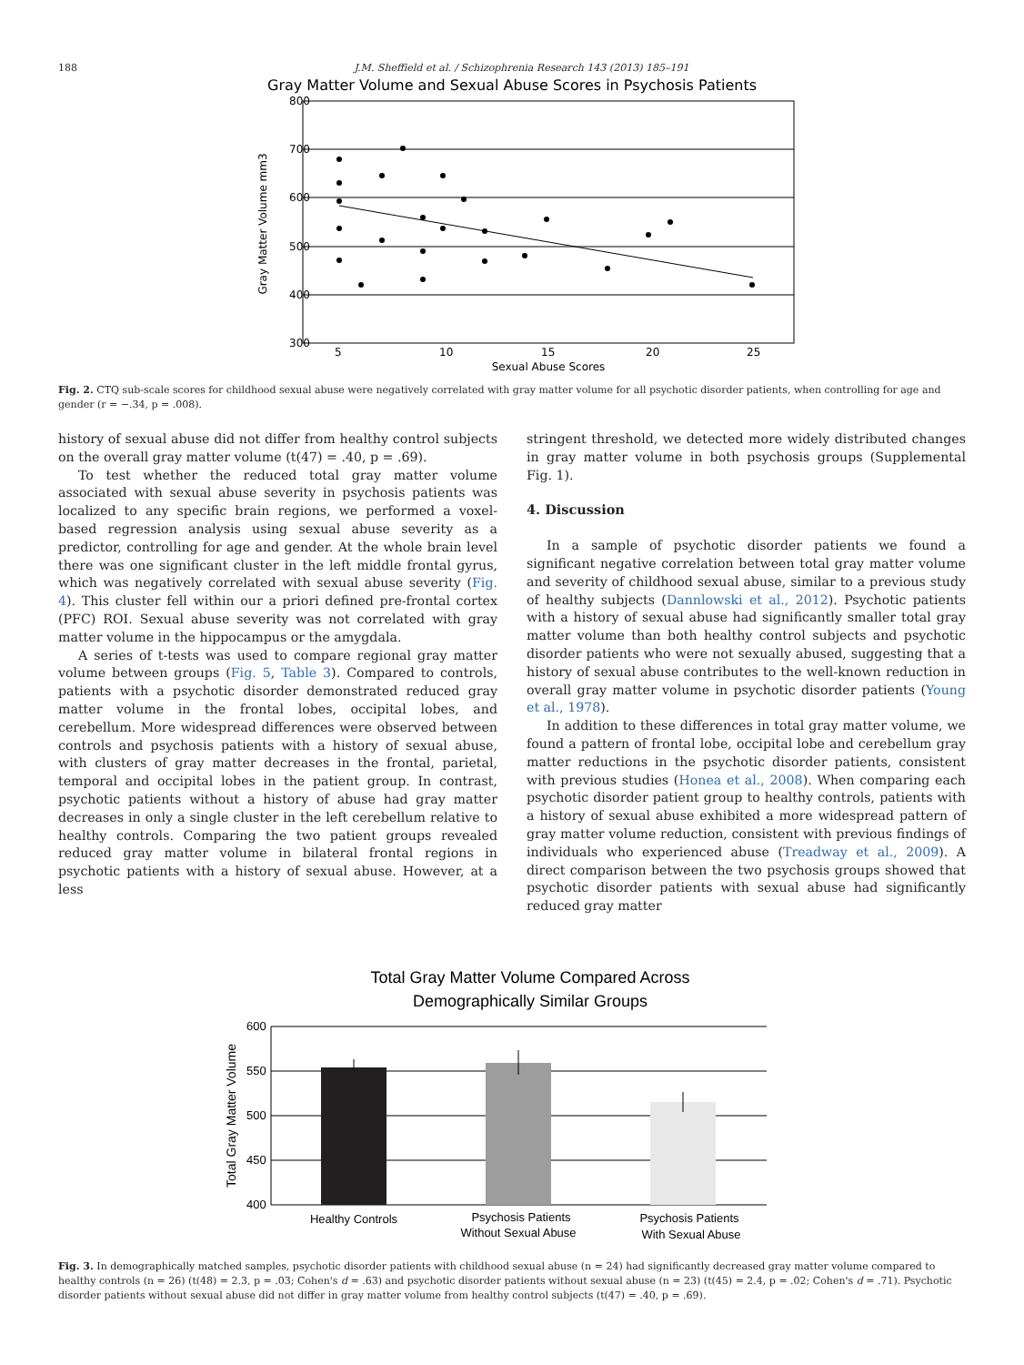188 J.M. Sheffield et al. / Schizophrenia Research 143 (2013) 185–191
Gray Matter Volume and Sexual Abuse Scores in Psychosis Patients
800
700
600
500
400
300
5
10
15
20
25
Sexual Abuse Scores
Gray Matter Volume mm3
Fig. 2. CTQ sub-scale scores for childhood sexual abuse were negatively correlated with gray matter volume for all psychotic disorder patients, when controlling for age and gender (r = −.34, p = .008).
history of sexual abuse did not differ from healthy control subjects on the overall gray matter volume (t(47) = .40, p = .69).
To test whether the reduced total gray matter volume associated with sexual abuse severity in psychosis patients was localized to any specific brain regions, we performed a voxel-based regression analysis using sexual abuse severity as a predictor, controlling for age and gender. At the whole brain level there was one significant cluster in the left middle frontal gyrus, which was negatively correlated with sexual abuse severity (Fig. 4). This cluster fell within our a priori defined pre-frontal cortex (PFC) ROI. Sexual abuse severity was not correlated with gray matter volume in the hippocampus or the amygdala.
A series of t-tests was used to compare regional gray matter volume between groups (Fig. 5, Table 3). Compared to controls, patients with a psychotic disorder demonstrated reduced gray matter volume in the frontal lobes, occipital lobes, and cerebellum. More widespread differences were observed between controls and psychosis patients with a history of sexual abuse, with clusters of gray matter decreases in the frontal, parietal, temporal and occipital lobes in the patient group. In contrast, psychotic patients without a history of abuse had gray matter decreases in only a single cluster in the left cerebellum relative to healthy controls. Comparing the two patient groups revealed reduced gray matter volume in bilateral frontal regions in psychotic patients with a history of sexual abuse. However, at a less
stringent threshold, we detected more widely distributed changes in gray matter volume in both psychosis groups (Supplemental Fig. 1).
4. Discussion
In a sample of psychotic disorder patients we found a significant negative correlation between total gray matter volume and severity of childhood sexual abuse, similar to a previous study of healthy subjects (Dannlowski et al., 2012). Psychotic patients with a history of sexual abuse had significantly smaller total gray matter volume than both healthy control subjects and psychotic disorder patients who were not sexually abused, suggesting that a history of sexual abuse contributes to the well-known reduction in overall gray matter volume in psychotic disorder patients (Young et al., 1978).
In addition to these differences in total gray matter volume, we found a pattern of frontal lobe, occipital lobe and cerebellum gray matter reductions in the psychotic disorder patients, consistent with previous studies (Honea et al., 2008). When comparing each psychotic disorder patient group to healthy controls, patients with a history of sexual abuse exhibited a more widespread pattern of gray matter volume reduction, consistent with previous findings of individuals who experienced abuse (Treadway et al., 2009). A direct comparison between the two psychosis groups showed that psychotic disorder patients with sexual abuse had significantly reduced gray matter
Total Gray Matter Volume Compared Across
Demographically Similar Groups
600
550
500
450
400
Total Gray Matter Volume
Healthy Controls
Psychosis Patients
Without Sexual Abuse
Psychosis Patients
With Sexual Abuse
Fig. 3. In demographically matched samples, psychotic disorder patients with childhood sexual abuse (n = 24) had significantly decreased gray matter volume compared to healthy controls (n = 26) (t(48) = 2.3, p = .03; Cohen's d = .63) and psychotic disorder patients without sexual abuse (n = 23) (t(45) = 2.4, p = .02; Cohen's d = .71). Psychotic disorder patients without sexual abuse did not differ in gray matter volume from healthy control subjects (t(47) = .40, p = .69).